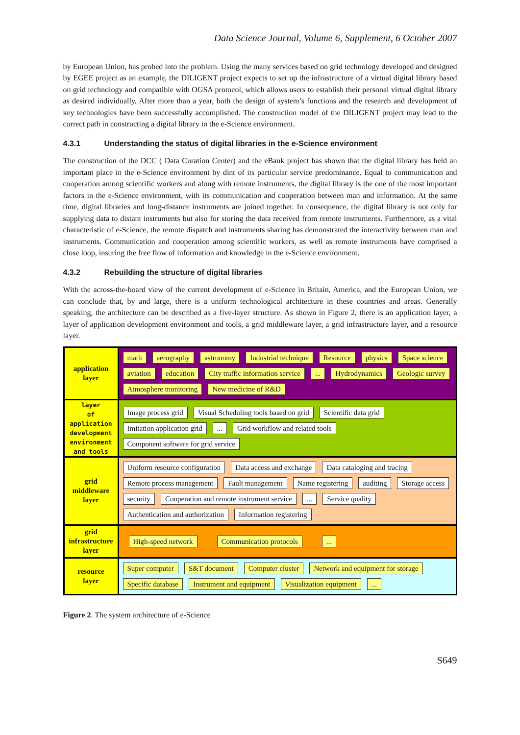Data Science Journal, Volume 6, Supplement, 6 October 2007
by European Union, has probed into the problem. Using the many services based on grid technology developed and designed by EGEE project as an example, the DILIGENT project expects to set up the infrastructure of a virtual digital library based on grid technology and compatible with OGSA protocol, which allows users to establish their personal virtual digital library as desired individually. After more than a year, both the design of system’s functions and the research and development of key technologies have been successfully accomplished. The construction model of the DILIGENT project may lead to the correct path in constructing a digital library in the e-Science environment.
4.3.1 Understanding the status of digital libraries in the e-Science environment
The construction of the DCC ( Data Curation Center) and the eBank project has shown that the digital library has held an important place in the e-Science environment by dint of its particular service predominance. Equal to communication and cooperation among scientific workers and along with remote instruments, the digital library is the one of the most important factors in the e-Science environment, with its communication and cooperation between man and information. At the same time, digital libraries and long-distance instruments are joined together. In consequence, the digital library is not only for supplying data to distant instruments but also for storing the data received from remote instruments. Furthermore, as a vital characteristic of e-Science, the remote dispatch and instruments sharing has demonstrated the interactivity between man and instruments. Communication and cooperation among scientific workers, as well as remote instruments have comprised a close loop, insuring the free flow of information and knowledge in the e-Science environment.
4.3.2 Rebuilding the structure of digital libraries
With the across-the-board view of the current development of e-Science in Britain, America, and the European Union, we can conclude that, by and large, there is a uniform technological architecture in these countries and areas. Generally speaking, the architecture can be described as a five-layer structure. As shown in Figure 2, there is an application layer, a layer of application development environment and tools, a grid middleware layer, a grid infrastructure layer, and a resource layer.
application
layer
math aerography astronomy Industrial technique Resource physics Space science aviation education City traffic information service... Hydrodynamics Geologic survey Atmosphere monitoring New medicine of R&D
layer
of application
development
environment
and tools
Image process grid Visual Scheduling tools based on grid Scientific data grid Imitation application grid... Grid workflow and related tools Component software for grid service
grid
middleware
layer
Uniform resource configuration Data access and exchange Data cataloging and tracing Remote process management Fault management Name registering auditing Storage access security Cooperation and remote instrument service... Service quality Authentication and authorization Information registering
grid
infrastructure
layer
High-speed network Communication protocols...
resource
layer
Super computer S&T document Computer cluster Network and equipment for storage Specific database Instrument and equipment Visualization equipment...
Figure 2. The system architecture of e-Science
S649